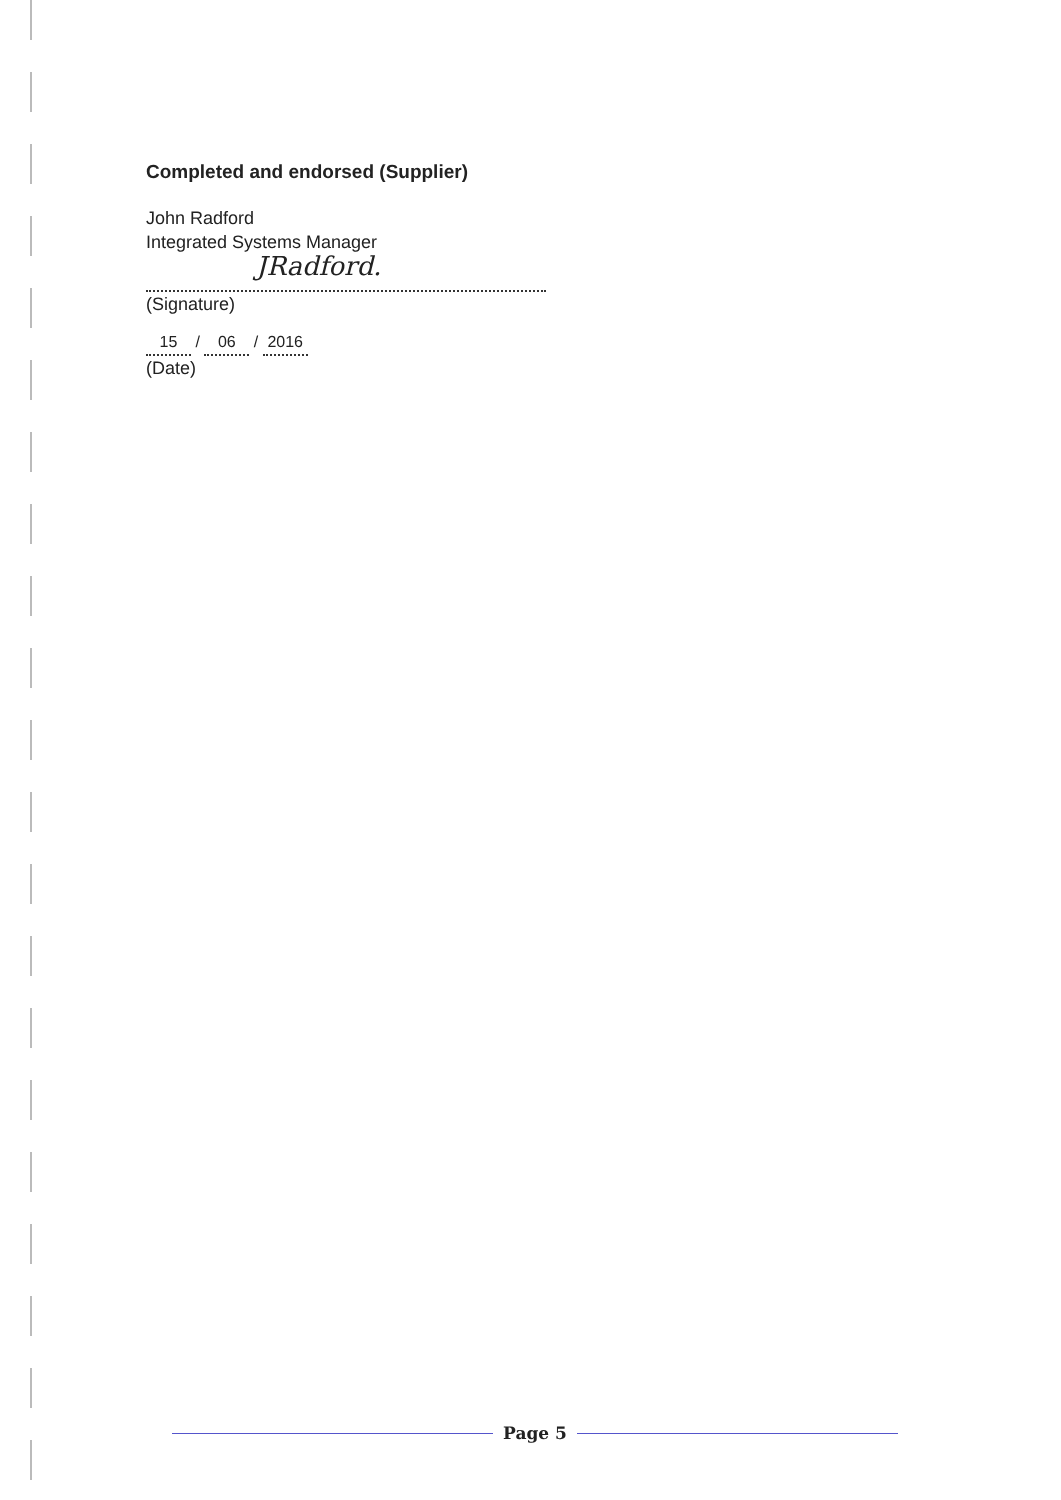Completed and endorsed (Supplier)
John Radford
Integrated Systems Manager
JRadford.
(Signature)
15 / 06 / 2016
(Date)
Page 5